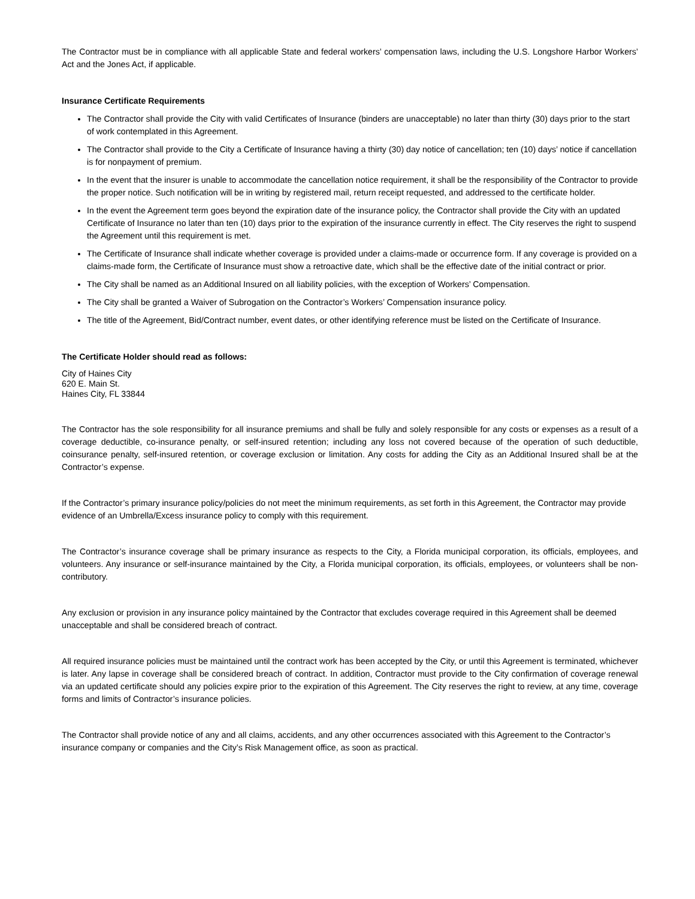The Contractor must be in compliance with all applicable State and federal workers’ compensation laws, including the U.S. Longshore Harbor Workers’ Act and the Jones Act, if applicable.
Insurance Certificate Requirements
The Contractor shall provide the City with valid Certificates of Insurance (binders are unacceptable) no later than thirty (30) days prior to the start of work contemplated in this Agreement.
The Contractor shall provide to the City a Certificate of Insurance having a thirty (30) day notice of cancellation; ten (10) days’ notice if cancellation is for nonpayment of premium.
In the event that the insurer is unable to accommodate the cancellation notice requirement, it shall be the responsibility of the Contractor to provide the proper notice. Such notification will be in writing by registered mail, return receipt requested, and addressed to the certificate holder.
In the event the Agreement term goes beyond the expiration date of the insurance policy, the Contractor shall provide the City with an updated Certificate of Insurance no later than ten (10) days prior to the expiration of the insurance currently in effect. The City reserves the right to suspend the Agreement until this requirement is met.
The Certificate of Insurance shall indicate whether coverage is provided under a claims-made or occurrence form. If any coverage is provided on a claims-made form, the Certificate of Insurance must show a retroactive date, which shall be the effective date of the initial contract or prior.
The City shall be named as an Additional Insured on all liability policies, with the exception of Workers’ Compensation.
The City shall be granted a Waiver of Subrogation on the Contractor’s Workers’ Compensation insurance policy.
The title of the Agreement, Bid/Contract number, event dates, or other identifying reference must be listed on the Certificate of Insurance.
The Certificate Holder should read as follows:
City of Haines City
620 E. Main St.
Haines City, FL 33844
The Contractor has the sole responsibility for all insurance premiums and shall be fully and solely responsible for any costs or expenses as a result of a coverage deductible, co-insurance penalty, or self-insured retention; including any loss not covered because of the operation of such deductible, coinsurance penalty, self-insured retention, or coverage exclusion or limitation. Any costs for adding the City as an Additional Insured shall be at the Contractor’s expense.
If the Contractor’s primary insurance policy/policies do not meet the minimum requirements, as set forth in this Agreement, the Contractor may provide evidence of an Umbrella/Excess insurance policy to comply with this requirement.
The Contractor’s insurance coverage shall be primary insurance as respects to the City, a Florida municipal corporation, its officials, employees, and volunteers. Any insurance or self-insurance maintained by the City, a Florida municipal corporation, its officials, employees, or volunteers shall be non-contributory.
Any exclusion or provision in any insurance policy maintained by the Contractor that excludes coverage required in this Agreement shall be deemed unacceptable and shall be considered breach of contract.
All required insurance policies must be maintained until the contract work has been accepted by the City, or until this Agreement is terminated, whichever is later. Any lapse in coverage shall be considered breach of contract. In addition, Contractor must provide to the City confirmation of coverage renewal via an updated certificate should any policies expire prior to the expiration of this Agreement. The City reserves the right to review, at any time, coverage forms and limits of Contractor’s insurance policies.
The Contractor shall provide notice of any and all claims, accidents, and any other occurrences associated with this Agreement to the Contractor’s insurance company or companies and the City’s Risk Management office, as soon as practical.